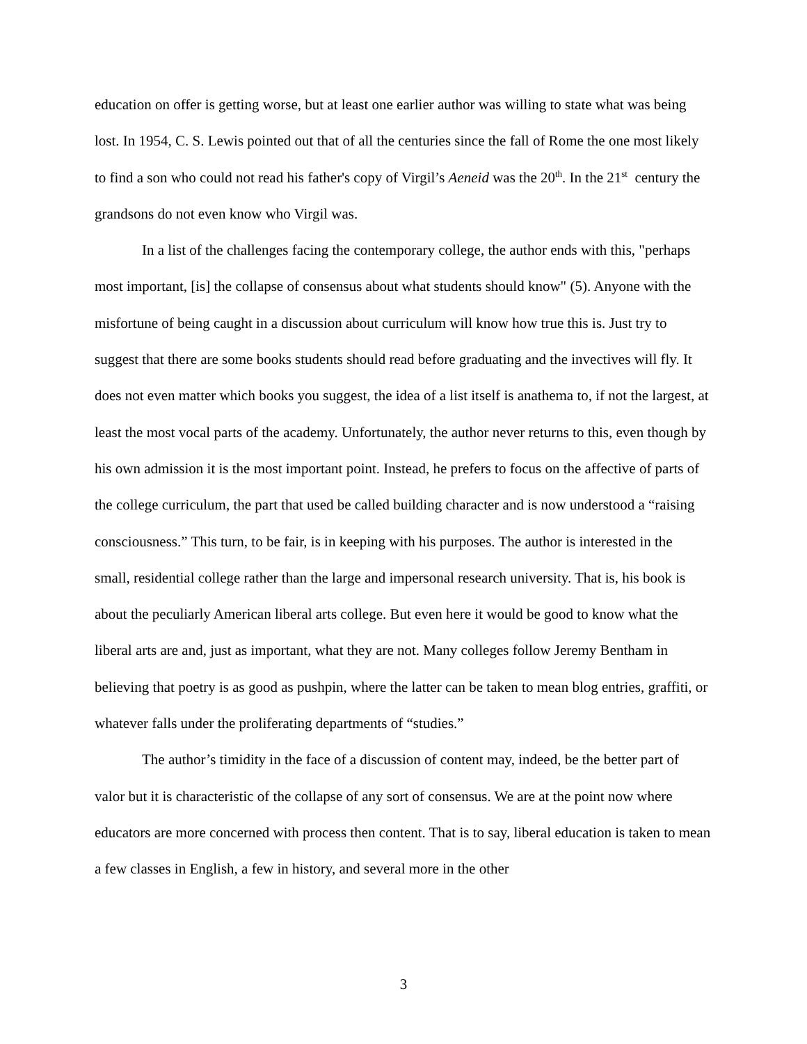education on offer is getting worse, but at least one earlier author was willing to state what was being lost. In 1954, C. S. Lewis pointed out that of all the centuries since the fall of Rome the one most likely to find a son who could not read his father's copy of Virgil’s Aeneid was the 20<sup>th</sup>. In the 21<sup>st</sup> century the grandsons do not even know who Virgil was.
In a list of the challenges facing the contemporary college, the author ends with this, "perhaps most important, [is] the collapse of consensus about what students should know" (5). Anyone with the misfortune of being caught in a discussion about curriculum will know how true this is. Just try to suggest that there are some books students should read before graduating and the invectives will fly. It does not even matter which books you suggest, the idea of a list itself is anathema to, if not the largest, at least the most vocal parts of the academy. Unfortunately, the author never returns to this, even though by his own admission it is the most important point. Instead, he prefers to focus on the affective of parts of the college curriculum, the part that used be called building character and is now understood a “raising consciousness.” This turn, to be fair, is in keeping with his purposes. The author is interested in the small, residential college rather than the large and impersonal research university. That is, his book is about the peculiarly American liberal arts college. But even here it would be good to know what the liberal arts are and, just as important, what they are not. Many colleges follow Jeremy Bentham in believing that poetry is as good as pushpin, where the latter can be taken to mean blog entries, graffiti, or whatever falls under the proliferating departments of “studies.”
The author’s timidity in the face of a discussion of content may, indeed, be the better part of valor but it is characteristic of the collapse of any sort of consensus. We are at the point now where educators are more concerned with process then content. That is to say, liberal education is taken to mean a few classes in English, a few in history, and several more in the other
3